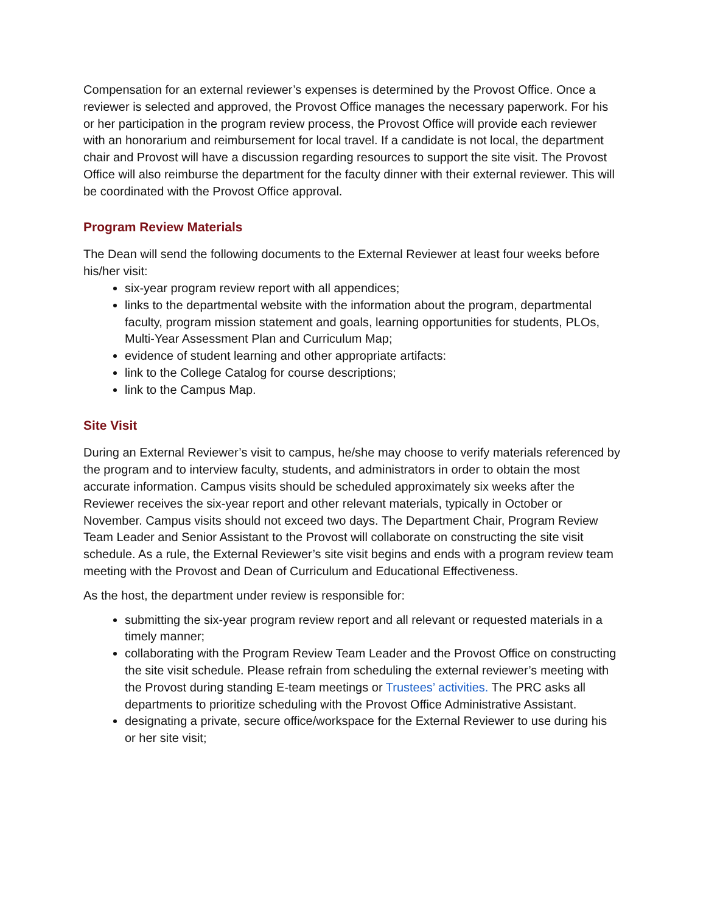Compensation for an external reviewer’s expenses is determined by the Provost Office. Once a reviewer is selected and approved, the Provost Office manages the necessary paperwork. For his or her participation in the program review process, the Provost Office will provide each reviewer with an honorarium and reimbursement for local travel. If a candidate is not local, the department chair and Provost will have a discussion regarding resources to support the site visit. The Provost Office will also reimburse the department for the faculty dinner with their external reviewer. This will be coordinated with the Provost Office approval.
Program Review Materials
The Dean will send the following documents to the External Reviewer at least four weeks before his/her visit:
six-year program review report with all appendices;
links to the departmental website with the information about the program, departmental faculty, program mission statement and goals, learning opportunities for students, PLOs, Multi-Year Assessment Plan and Curriculum Map;
evidence of student learning and other appropriate artifacts:
link to the College Catalog for course descriptions;
link to the Campus Map.
Site Visit
During an External Reviewer’s visit to campus, he/she may choose to verify materials referenced by the program and to interview faculty, students, and administrators in order to obtain the most accurate information. Campus visits should be scheduled approximately six weeks after the Reviewer receives the six-year report and other relevant materials, typically in October or November. Campus visits should not exceed two days. The Department Chair, Program Review Team Leader and Senior Assistant to the Provost will collaborate on constructing the site visit schedule. As a rule, the External Reviewer’s site visit begins and ends with a program review team meeting with the Provost and Dean of Curriculum and Educational Effectiveness.
As the host, the department under review is responsible for:
submitting the six-year program review report and all relevant or requested materials in a timely manner;
collaborating with the Program Review Team Leader and the Provost Office on constructing the site visit schedule. Please refrain from scheduling the external reviewer’s meeting with the Provost during standing E-team meetings or Trustees’ activities. The PRC asks all departments to prioritize scheduling with the Provost Office Administrative Assistant.
designating a private, secure office/workspace for the External Reviewer to use during his or her site visit;